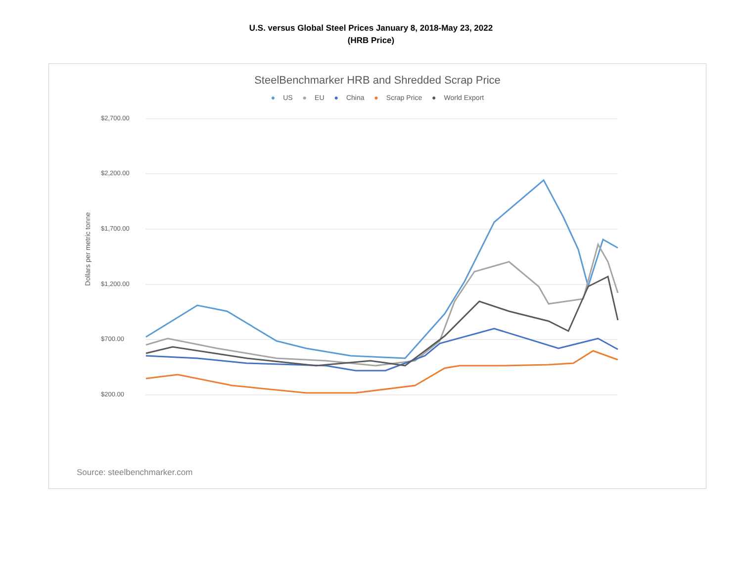U.S. versus Global Steel Prices January 8, 2018-May 23, 2022
(HRB Price)
SteelBenchmarker HRB and Shredded Scrap Price
● US ● EU ● China ● Scrap Price ● World Export
Dollars per metric tonne
$2,700.00
$2,200.00
$1,700.00
$1,200.00
$700.00
$200.00
Source: steelbenchmarker.com